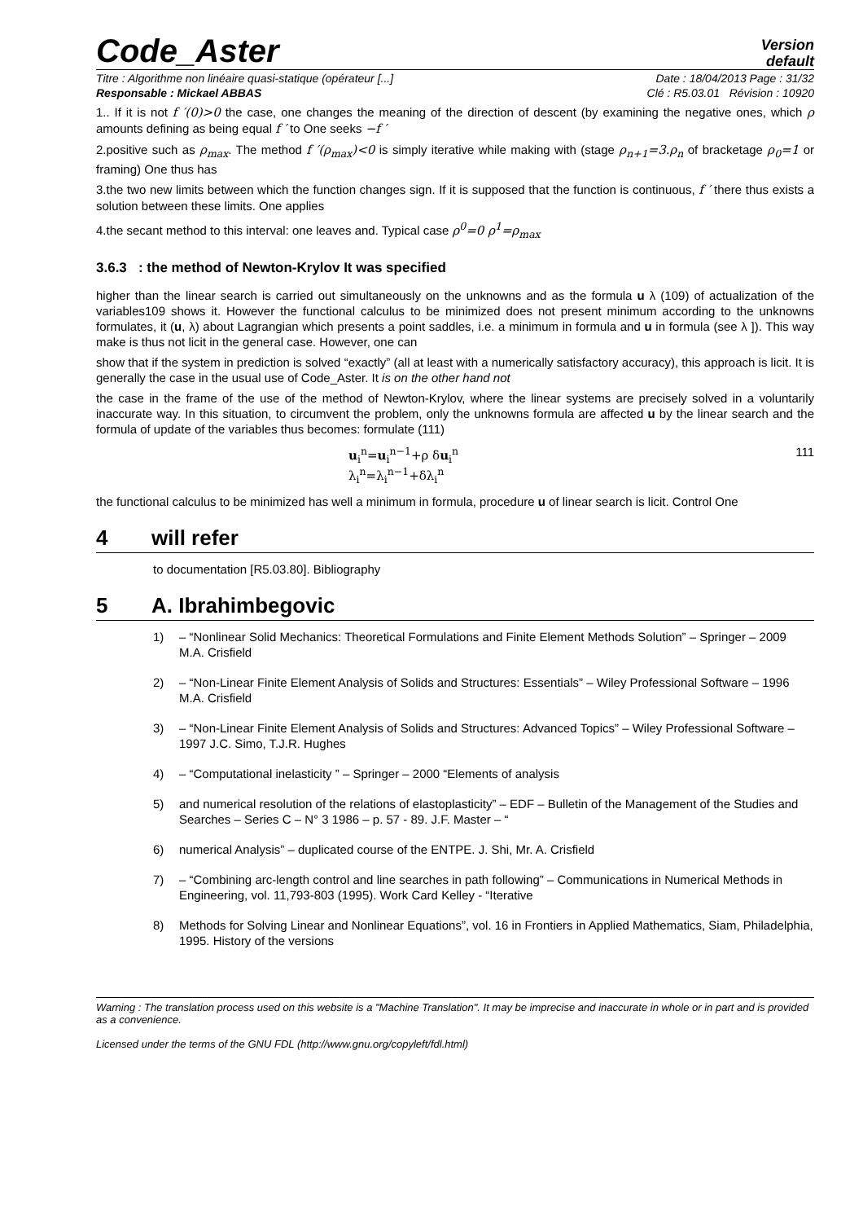Code_Aster
Version
default
Titre : Algorithme non linéaire quasi-statique (opérateur [...] Date : 18/04/2013 Page : 31/32
Responsable : Mickael ABBAS Clé : R5.03.01 Révision : 10920
1.. If it is not f ′(0)>0 the case, one changes the meaning of the direction of descent (by examining the negative ones, which ρ amounts defining as being equal f ′ to One seeks −f ′
2.positive such as ρ<sub>max</sub>. The method f ′(ρ<sub>max</sub>)<0 is simply iterative while making with (stage ρ<sub>n+1</sub>=3.ρ<sub>n</sub> of bracketage ρ<sub>0</sub>=1 or framing) One thus has
3.the two new limits between which the function changes sign. If it is supposed that the function is continuous, f ′ there thus exists a solution between these limits. One applies
4.the secant method to this interval: one leaves and. Typical case ρ<sup>0</sup>=0 ρ<sup>1</sup>=ρ<sub>max</sub>
3.6.3 : the method of Newton-Krylov It was specified
higher than the linear search is carried out simultaneously on the unknowns and as the formula u λ (109) of actualization of the variables109 shows it. However the functional calculus to be minimized does not present minimum according to the unknowns formulates, it (u, λ) about Lagrangian which presents a point saddles, i.e. a minimum in formula and u in formula (see λ ]). This way make is thus not licit in the general case. However, one can
show that if the system in prediction is solved “exactly” (all at least with a numerically satisfactory accuracy), this approach is licit. It is generally the case in the usual use of Code_Aster. It is on the other hand not
the case in the frame of the use of the method of Newton-Krylov, where the linear systems are precisely solved in a voluntarily inaccurate way. In this situation, to circumvent the problem, only the unknowns formula are affected u by the linear search and the formula of update of the variables thus becomes: formulate (111)
u<sub>i</sub><sup>n</sup>=u<sub>i</sub><sup>n−1</sup>+ρ δu<sub>i</sub><sup>n</sup>
λ<sub>i</sub><sup>n</sup>=λ<sub>i</sub><sup>n−1</sup>+δλ<sub>i</sub><sup>n</sup>
111
the functional calculus to be minimized has well a minimum in formula, procedure u of linear search is licit. Control One
4 will refer
to documentation [R5.03.80]. Bibliography
5 A. Ibrahimbegovic
1) – “Nonlinear Solid Mechanics: Theoretical Formulations and Finite Element Methods Solution” – Springer – 2009 M.A. Crisfield
2) – “Non-Linear Finite Element Analysis of Solids and Structures: Essentials” – Wiley Professional Software – 1996 M.A. Crisfield
3) – “Non-Linear Finite Element Analysis of Solids and Structures: Advanced Topics” – Wiley Professional Software – 1997 J.C. Simo, T.J.R. Hughes
4) – “Computational inelasticity ” – Springer – 2000 “Elements of analysis
5) and numerical resolution of the relations of elastoplasticity” – EDF – Bulletin of the Management of the Studies and Searches – Series C – N° 3 1986 – p. 57 - 89. J.F. Master – “
6) numerical Analysis” – duplicated course of the ENTPE. J. Shi, Mr. A. Crisfield
7) – “Combining arc-length control and line searches in path following” – Communications in Numerical Methods in Engineering, vol. 11,793-803 (1995). Work Card Kelley - “Iterative
8) Methods for Solving Linear and Nonlinear Equations”, vol. 16 in Frontiers in Applied Mathematics, Siam, Philadelphia, 1995. History of the versions
Warning : The translation process used on this website is a "Machine Translation". It may be imprecise and inaccurate in whole or in part and is provided as a convenience.
Licensed under the terms of the GNU FDL (http://www.gnu.org/copyleft/fdl.html)